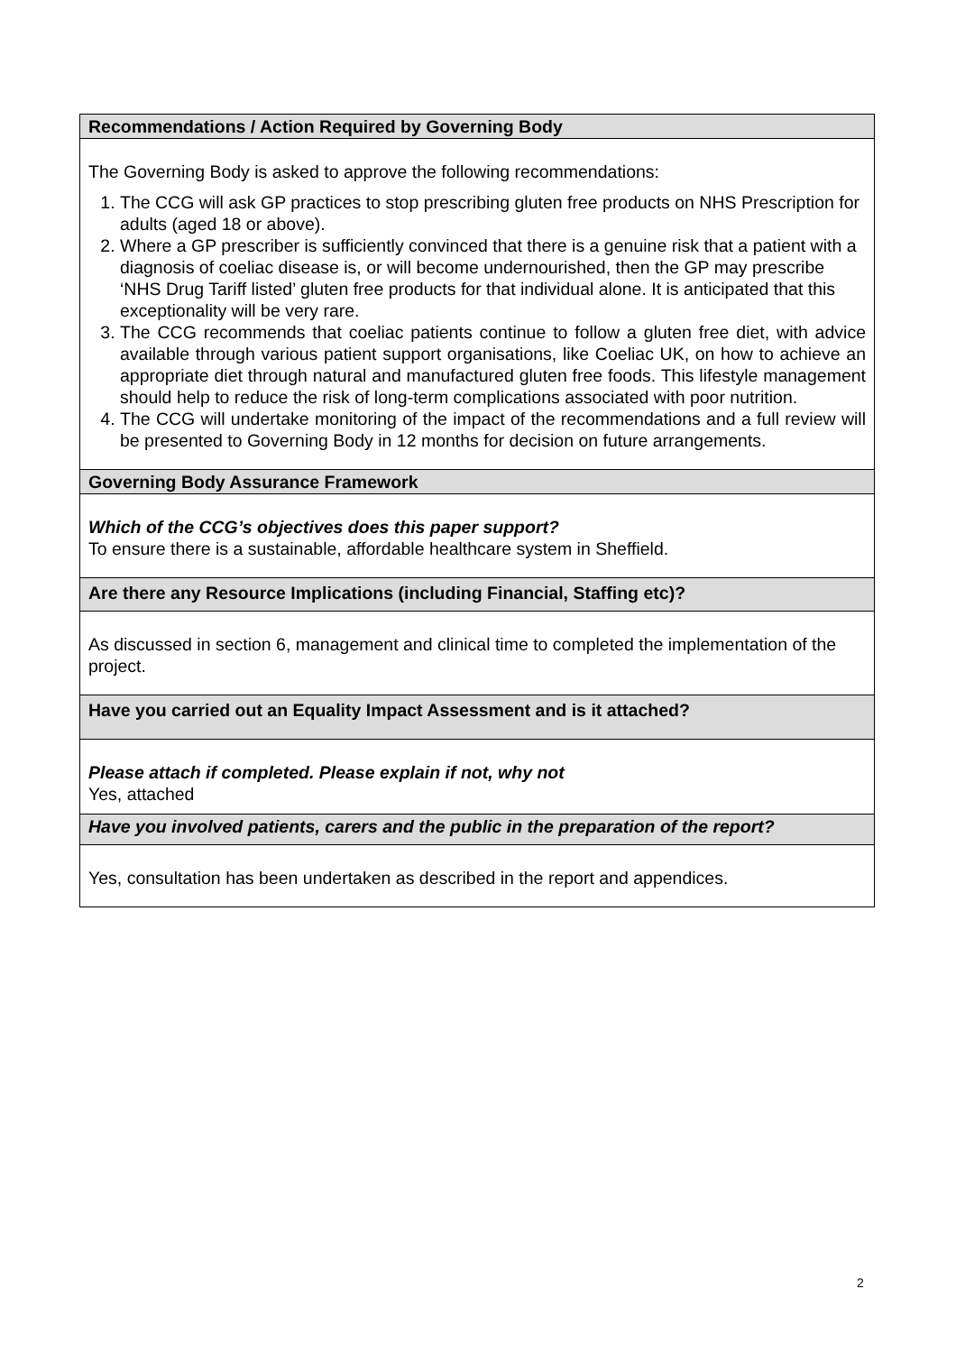| Recommendations / Action Required by Governing Body |
| The Governing Body is asked to approve the following recommendations: 1. The CCG will ask GP practices to stop prescribing gluten free products on NHS Prescription for adults (aged 18 or above). 2. Where a GP prescriber is sufficiently convinced that there is a genuine risk that a patient with a diagnosis of coeliac disease is, or will become undernourished, then the GP may prescribe ‘NHS Drug Tariff listed’ gluten free products for that individual alone. It is anticipated that this exceptionality will be very rare. 3. The CCG recommends that coeliac patients continue to follow a gluten free diet, with advice available through various patient support organisations, like Coeliac UK, on how to achieve an appropriate diet through natural and manufactured gluten free foods. This lifestyle management should help to reduce the risk of long-term complications associated with poor nutrition. 4. The CCG will undertake monitoring of the impact of the recommendations and a full review will be presented to Governing Body in 12 months for decision on future arrangements. |
| Governing Body Assurance Framework |
| Which of the CCG’s objectives does this paper support? To ensure there is a sustainable, affordable healthcare system in Sheffield. |
| Are there any Resource Implications (including Financial, Staffing etc)? |
| As discussed in section 6, management and clinical time to completed the implementation of the project. |
| Have you carried out an Equality Impact Assessment and is it attached? |
| Please attach if completed. Please explain if not, why not Yes, attached |
| Have you involved patients, carers and the public in the preparation of the report? |
| Yes, consultation has been undertaken as described in the report and appendices. |
2